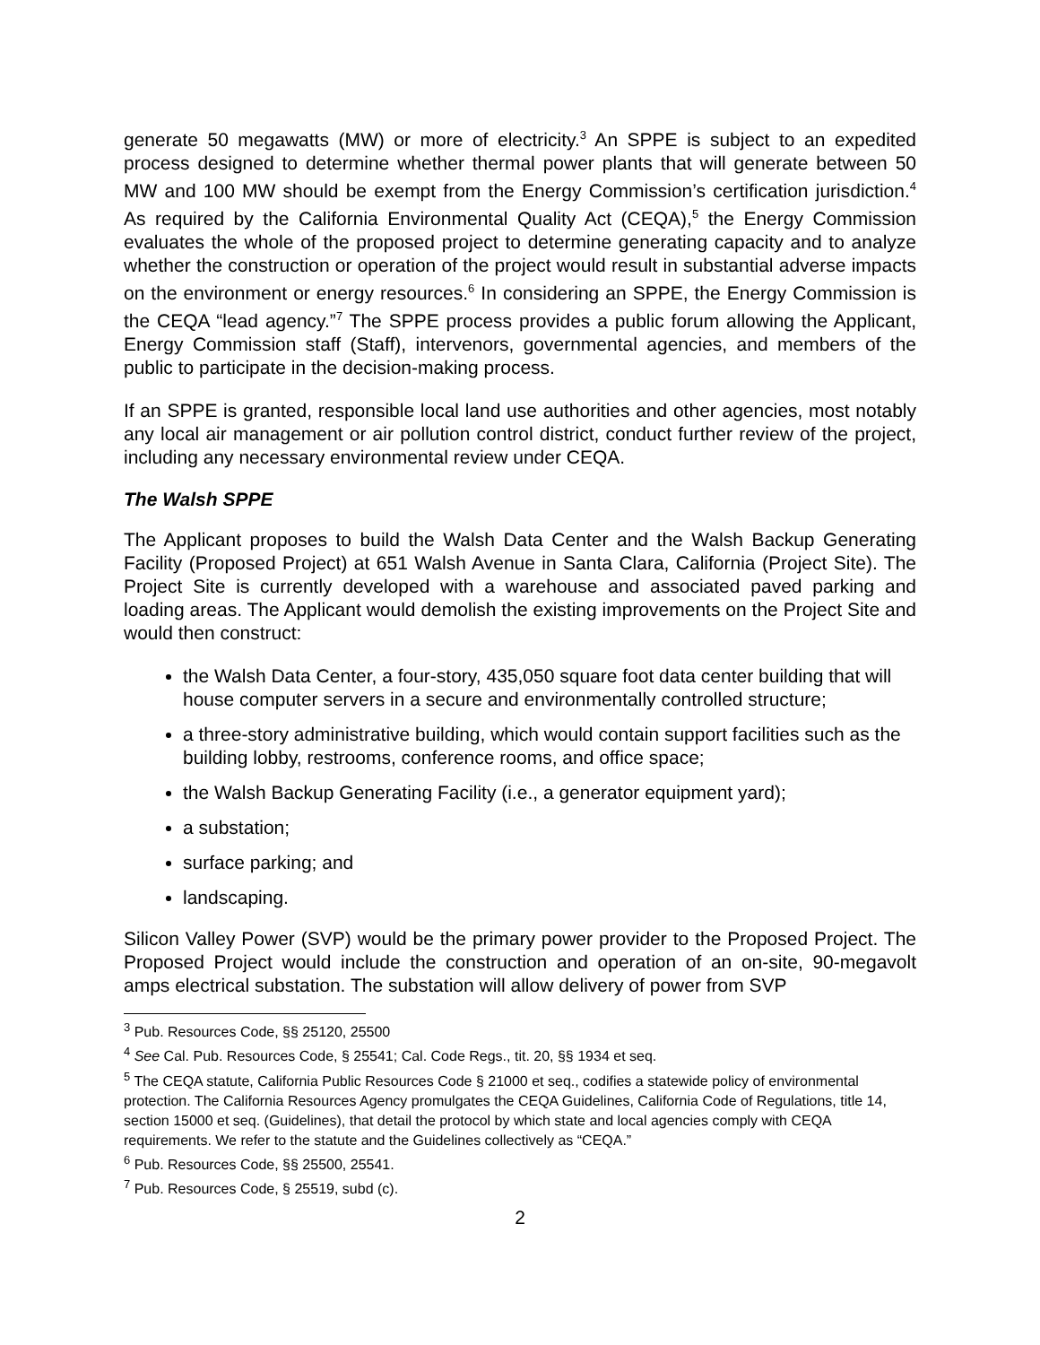generate 50 megawatts (MW) or more of electricity.<sup>3</sup> An SPPE is subject to an expedited process designed to determine whether thermal power plants that will generate between 50 MW and 100 MW should be exempt from the Energy Commission’s certification jurisdiction.<sup>4</sup> As required by the California Environmental Quality Act (CEQA),<sup>5</sup> the Energy Commission evaluates the whole of the proposed project to determine generating capacity and to analyze whether the construction or operation of the project would result in substantial adverse impacts on the environment or energy resources.<sup>6</sup> In considering an SPPE, the Energy Commission is the CEQA “lead agency.”<sup>7</sup> The SPPE process provides a public forum allowing the Applicant, Energy Commission staff (Staff), intervenors, governmental agencies, and members of the public to participate in the decision-making process.
If an SPPE is granted, responsible local land use authorities and other agencies, most notably any local air management or air pollution control district, conduct further review of the project, including any necessary environmental review under CEQA.
The Walsh SPPE
The Applicant proposes to build the Walsh Data Center and the Walsh Backup Generating Facility (Proposed Project) at 651 Walsh Avenue in Santa Clara, California (Project Site). The Project Site is currently developed with a warehouse and associated paved parking and loading areas. The Applicant would demolish the existing improvements on the Project Site and would then construct:
the Walsh Data Center, a four-story, 435,050 square foot data center building that will house computer servers in a secure and environmentally controlled structure;
a three-story administrative building, which would contain support facilities such as the building lobby, restrooms, conference rooms, and office space;
the Walsh Backup Generating Facility (i.e., a generator equipment yard);
a substation;
surface parking; and
landscaping.
Silicon Valley Power (SVP) would be the primary power provider to the Proposed Project. The Proposed Project would include the construction and operation of an on-site, 90-megavolt amps electrical substation. The substation will allow delivery of power from SVP
<sup>3</sup> Pub. Resources Code, §§ 25120, 25500
<sup>4</sup> See Cal. Pub. Resources Code, § 25541; Cal. Code Regs., tit. 20, §§ 1934 et seq.
<sup>5</sup> The CEQA statute, California Public Resources Code § 21000 et seq., codifies a statewide policy of environmental protection. The California Resources Agency promulgates the CEQA Guidelines, California Code of Regulations, title 14, section 15000 et seq. (Guidelines), that detail the protocol by which state and local agencies comply with CEQA requirements. We refer to the statute and the Guidelines collectively as “CEQA.”
<sup>6</sup> Pub. Resources Code, §§ 25500, 25541.
<sup>7</sup> Pub. Resources Code, § 25519, subd (c).
2